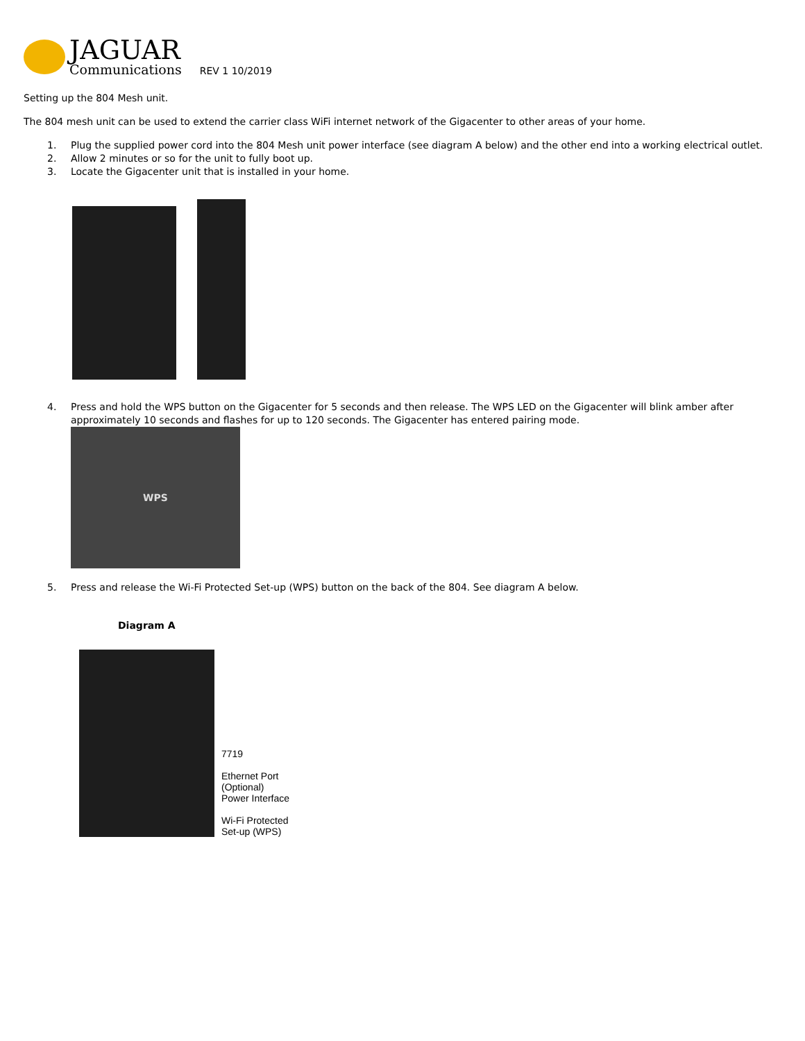JAGUAR
Communications
REV 1 10/2019
Setting up the 804 Mesh unit.
The 804 mesh unit can be used to extend the carrier class WiFi internet network of the Gigacenter to other areas of your home.
1. Plug the supplied power cord into the 804 Mesh unit power interface (see diagram A below) and the other end into a working electrical outlet.
2. Allow 2 minutes or so for the unit to fully boot up.
3. Locate the Gigacenter unit that is installed in your home.
4. Press and hold the WPS button on the Gigacenter for 5 seconds and then release. The WPS LED on the Gigacenter will blink amber after approximately 10 seconds and flashes for up to 120 seconds. The Gigacenter has entered pairing mode.
WPS
5. Press and release the Wi-Fi Protected Set-up (WPS) button on the back of the 804. See diagram A below.
Diagram A
7719
Ethernet Port
(Optional)
Power Interface
Wi-Fi Protected
Set-up (WPS)